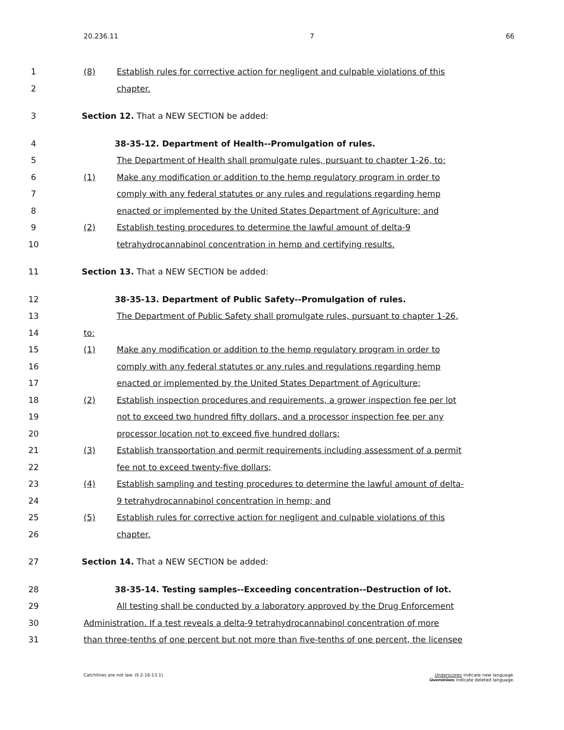20.236.11 7 66
1 (8) Establish rules for corrective action for negligent and culpable violations of this
2 chapter.
3 Section 12. That a NEW SECTION be added:
4 38-35-12. Department of Health--Promulgation of rules.
5 The Department of Health shall promulgate rules, pursuant to chapter 1-26, to:
6 (1) Make any modification or addition to the hemp regulatory program in order to
7 comply with any federal statutes or any rules and regulations regarding hemp
8 enacted or implemented by the United States Department of Agriculture; and
9 (2) Establish testing procedures to determine the lawful amount of delta-9
10 tetrahydrocannabinol concentration in hemp and certifying results.
11 Section 13. That a NEW SECTION be added:
12 38-35-13. Department of Public Safety--Promulgation of rules.
13 The Department of Public Safety shall promulgate rules, pursuant to chapter 1-26,
14 to:
15 (1) Make any modification or addition to the hemp regulatory program in order to
16 comply with any federal statutes or any rules and regulations regarding hemp
17 enacted or implemented by the United States Department of Agriculture;
18 (2) Establish inspection procedures and requirements, a grower inspection fee per lot
19 not to exceed two hundred fifty dollars, and a processor inspection fee per any
20 processor location not to exceed five hundred dollars;
21 (3) Establish transportation and permit requirements including assessment of a permit
22 fee not to exceed twenty-five dollars;
23 (4) Establish sampling and testing procedures to determine the lawful amount of delta-
24 9 tetrahydrocannabinol concentration in hemp; and
25 (5) Establish rules for corrective action for negligent and culpable violations of this
26 chapter.
27 Section 14. That a NEW SECTION be added:
28 38-35-14. Testing samples--Exceeding concentration--Destruction of lot.
29 All testing shall be conducted by a laboratory approved by the Drug Enforcement
30 Administration. If a test reveals a delta-9 tetrahydrocannabinol concentration of more
31 than three-tenths of one percent but not more than five-tenths of one percent, the licensee
Catchlines are not law. (§ 2-16-13.1) Underscores indicate new language.
Overstrikes indicate deleted language.